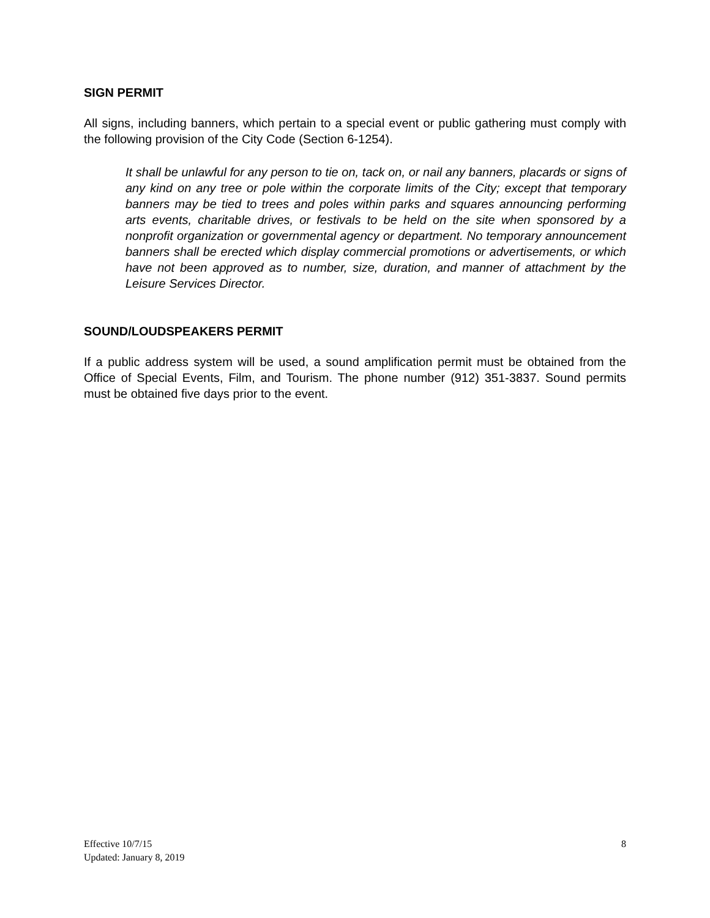SIGN PERMIT
All signs, including banners, which pertain to a special event or public gathering must comply with the following provision of the City Code (Section 6-1254).
It shall be unlawful for any person to tie on, tack on, or nail any banners, placards or signs of any kind on any tree or pole within the corporate limits of the City; except that temporary banners may be tied to trees and poles within parks and squares announcing performing arts events, charitable drives, or festivals to be held on the site when sponsored by a nonprofit organization or governmental agency or department. No temporary announcement banners shall be erected which display commercial promotions or advertisements, or which have not been approved as to number, size, duration, and manner of attachment by the Leisure Services Director.
SOUND/LOUDSPEAKERS PERMIT
If a public address system will be used, a sound amplification permit must be obtained from the Office of Special Events, Film, and Tourism. The phone number (912) 351-3837. Sound permits must be obtained five days prior to the event.
Effective 10/7/15
Updated: January 8, 2019
8